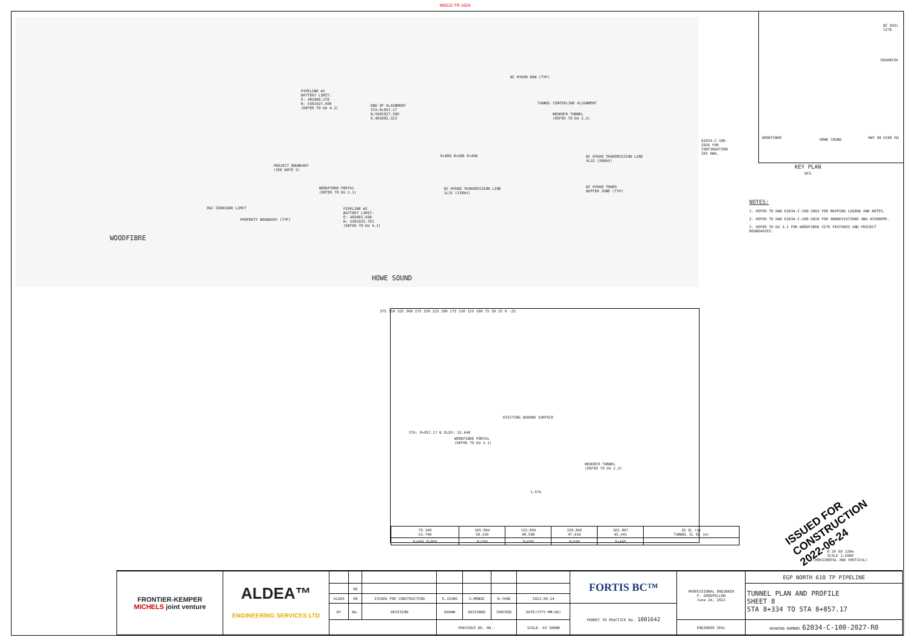M0012-TR-1024
PIPELINE #1
BATTERY LIMIT:
E: 482080.270
N: 5501927.690
(REFER TO DU 4.1)
END OF ALIGNMENT
STA:8+857.17
N:5501927.399
E:482082.323
BC HYDRO ROW (TYP)
TUNNEL CENTERLINE ALIGNMENT
BEDROCK TUNNEL
(REFER TO DU 2.3)
BC HYDRO TRANSMISSION LINE
5L32 (500kV)
PROJECT BOUNDARY
(SEE NOTE 3)
WOODFIBRE PORTAL
(REFER TO DU 2.1)
BC HYDRO TRANSMISSION LINE
1L31 (138kV)
BC HYDRO TOWER
BUFFER ZONE (TYP)
OGC CORRIDOR LIMIT
PROPERTY BOUNDARY (TYP)
PIPELINE #2
BATTERY LIMIT:
E: 482081.690
N: 5501925.761
(REFER TO DU 4.1)
WOODFIBRE
HOWE SOUND
8+800 8+600 8+400
62034-C-100-2026 FOR CONTINUATION SEE DWG.
BC RAIL SITE
SQUAMISH
WOODFIBRE HOWE SOUND HWY 99 DIKE RD
KEY PLAN
NTS
NOTES:
1. REFER TO DWG 62034-C-100-2003 FOR MAPPING LEGEND AND NOTES.
2. REFER TO DWG 62034-C-100-2020 FOR ABBREVIATIONS AND ACRONYMS.
3. REFER TO DU 3.1 FOR WOODFIBRE SITE FEATURES AND PROJECT BOUNDARIES.
375 350 325 300 275 250 225 200 175 150 125 100 75 50 25 0 -25
EXISTING GROUND SURFACE
WOODFIBRE PORTAL
(REFER TO DU 2.1)
BEDROCK TUNNEL
(REFER TO DU 2.3)
1.57%
STA: 8+857.17 ℄ ELEV: 52.640
| 76.348 51.740 | 105.094 50.165 | 133.094 48.590 | 150.845 47.016 | 165.907 45.441 | GS EL (m) TUNNEL SL EL (m) |
| 8+900 8+800 | 8+700 | 8+600 | 8+500 | 8+400 | |
ISSUED FOR CONSTRUCTION
2022-06-24
0 20 60 120m
SCALE 1:2000
(HORIZONTAL AND VERTICAL)
| FRONTIER-KEMPER MICHELS joint venture | ALDEA™ ENGINEERING SERVICES LTD | | | | | | | | FORTIS BC™ | PROFESSIONAL ENGINEER F. GOODFELLOW June 24, 2022 | EGP NORTH 610 TP PIPELINE |
| | | | R0 | | | | | | | | TUNNEL PLAN AND PROFILE SHEET 8 STA 8+334 TO STA 8+857.17 |
| | | ALDEA | R0 | ISSUED FOR CONSTRUCTION | R.JIANG | G.MONGE | B.YANG | 2022-06-24 | | | |
| | | BY | No. | REVISION | DRAWN | DESIGNED | CHECKED | DATE(YYYY-MM-DD) | PERMIT TO PRACTICE No. 1001642 | | |
| | | | | | PREVIOUS DR. NO.- | | | SCALE- AS SHOWN | | ENGINEER SEAL | DRAWING NUMBER 62034-C-100-2027-R0 |